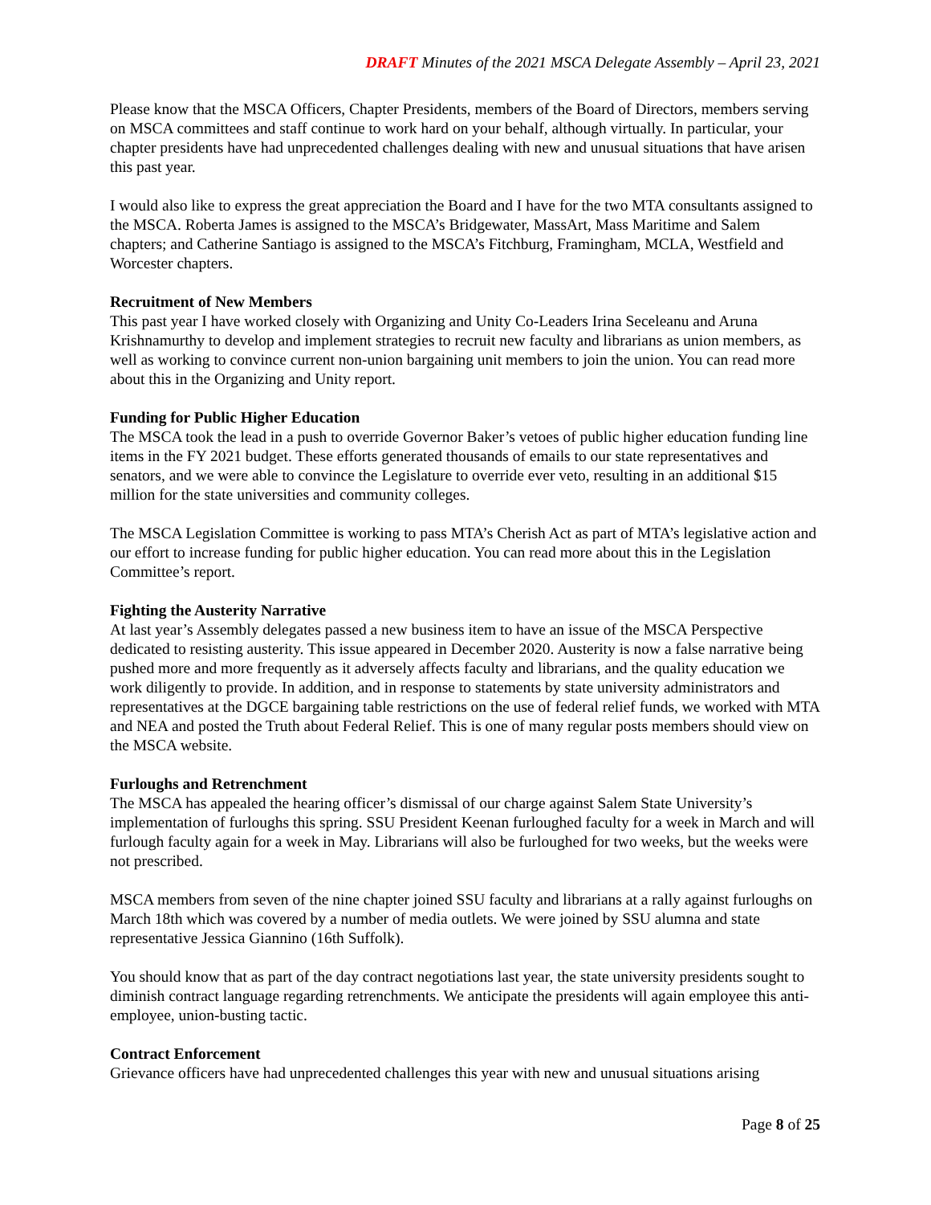DRAFT Minutes of the 2021 MSCA Delegate Assembly – April 23, 2021
Please know that the MSCA Officers, Chapter Presidents, members of the Board of Directors, members serving on MSCA committees and staff continue to work hard on your behalf, although virtually. In particular, your chapter presidents have had unprecedented challenges dealing with new and unusual situations that have arisen this past year.
I would also like to express the great appreciation the Board and I have for the two MTA consultants assigned to the MSCA. Roberta James is assigned to the MSCA’s Bridgewater, MassArt, Mass Maritime and Salem chapters; and Catherine Santiago is assigned to the MSCA’s Fitchburg, Framingham, MCLA, Westfield and Worcester chapters.
Recruitment of New Members
This past year I have worked closely with Organizing and Unity Co-Leaders Irina Seceleanu and Aruna Krishnamurthy to develop and implement strategies to recruit new faculty and librarians as union members, as well as working to convince current non-union bargaining unit members to join the union. You can read more about this in the Organizing and Unity report.
Funding for Public Higher Education
The MSCA took the lead in a push to override Governor Baker’s vetoes of public higher education funding line items in the FY 2021 budget. These efforts generated thousands of emails to our state representatives and senators, and we were able to convince the Legislature to override ever veto, resulting in an additional $15 million for the state universities and community colleges.
The MSCA Legislation Committee is working to pass MTA’s Cherish Act as part of MTA’s legislative action and our effort to increase funding for public higher education. You can read more about this in the Legislation Committee’s report.
Fighting the Austerity Narrative
At last year’s Assembly delegates passed a new business item to have an issue of the MSCA Perspective dedicated to resisting austerity. This issue appeared in December 2020. Austerity is now a false narrative being pushed more and more frequently as it adversely affects faculty and librarians, and the quality education we work diligently to provide. In addition, and in response to statements by state university administrators and representatives at the DGCE bargaining table restrictions on the use of federal relief funds, we worked with MTA and NEA and posted the Truth about Federal Relief. This is one of many regular posts members should view on the MSCA website.
Furloughs and Retrenchment
The MSCA has appealed the hearing officer’s dismissal of our charge against Salem State University’s implementation of furloughs this spring. SSU President Keenan furloughed faculty for a week in March and will furlough faculty again for a week in May. Librarians will also be furloughed for two weeks, but the weeks were not prescribed.
MSCA members from seven of the nine chapter joined SSU faculty and librarians at a rally against furloughs on March 18th which was covered by a number of media outlets. We were joined by SSU alumna and state representative Jessica Giannino (16th Suffolk).
You should know that as part of the day contract negotiations last year, the state university presidents sought to diminish contract language regarding retrenchments. We anticipate the presidents will again employee this anti-employee, union-busting tactic.
Contract Enforcement
Grievance officers have had unprecedented challenges this year with new and unusual situations arising
Page 8 of 25